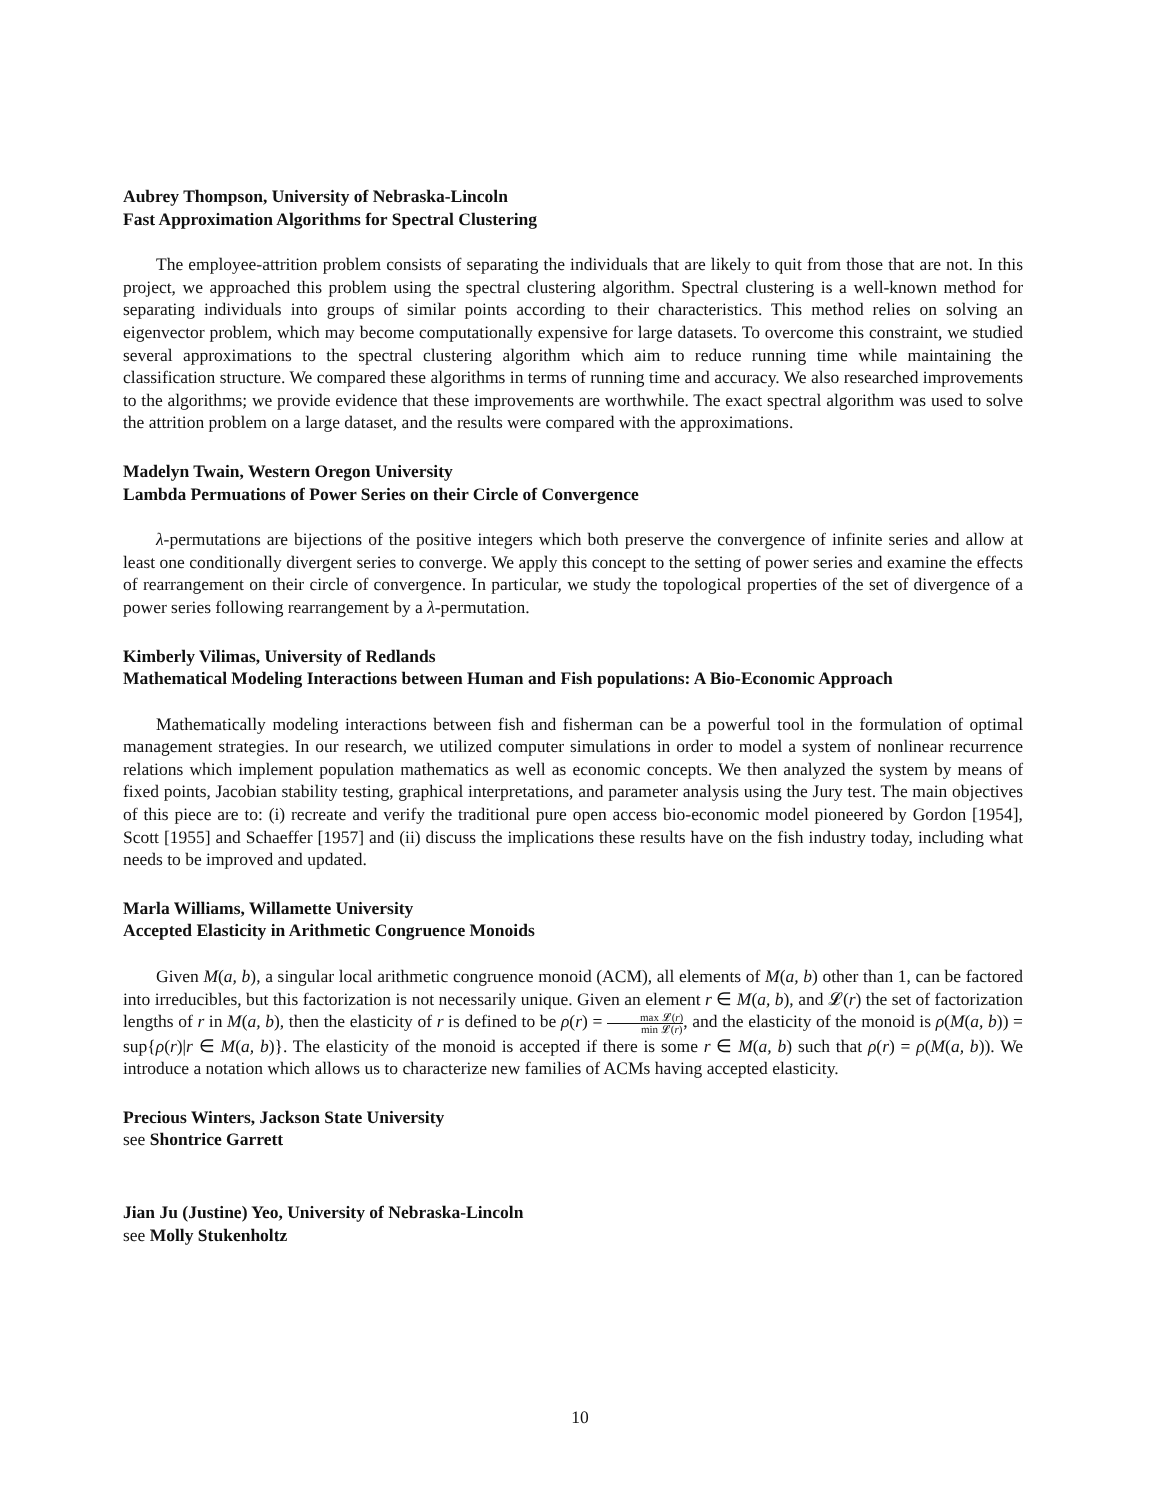Aubrey Thompson, University of Nebraska-Lincoln
Fast Approximation Algorithms for Spectral Clustering
The employee-attrition problem consists of separating the individuals that are likely to quit from those that are not. In this project, we approached this problem using the spectral clustering algorithm. Spectral clustering is a well-known method for separating individuals into groups of similar points according to their characteristics. This method relies on solving an eigenvector problem, which may become computationally expensive for large datasets. To overcome this constraint, we studied several approximations to the spectral clustering algorithm which aim to reduce running time while maintaining the classification structure. We compared these algorithms in terms of running time and accuracy. We also researched improvements to the algorithms; we provide evidence that these improvements are worthwhile. The exact spectral algorithm was used to solve the attrition problem on a large dataset, and the results were compared with the approximations.
Madelyn Twain, Western Oregon University
Lambda Permuations of Power Series on their Circle of Convergence
λ-permutations are bijections of the positive integers which both preserve the convergence of infinite series and allow at least one conditionally divergent series to converge. We apply this concept to the setting of power series and examine the effects of rearrangement on their circle of convergence. In particular, we study the topological properties of the set of divergence of a power series following rearrangement by a λ-permutation.
Kimberly Vilimas, University of Redlands
Mathematical Modeling Interactions between Human and Fish populations: A Bio-Economic Approach
Mathematically modeling interactions between fish and fisherman can be a powerful tool in the formulation of optimal management strategies. In our research, we utilized computer simulations in order to model a system of nonlinear recurrence relations which implement population mathematics as well as economic concepts. We then analyzed the system by means of fixed points, Jacobian stability testing, graphical interpretations, and parameter analysis using the Jury test. The main objectives of this piece are to: (i) recreate and verify the traditional pure open access bio-economic model pioneered by Gordon [1954], Scott [1955] and Schaeffer [1957] and (ii) discuss the implications these results have on the fish industry today, including what needs to be improved and updated.
Marla Williams, Willamette University
Accepted Elasticity in Arithmetic Congruence Monoids
Given M(a, b), a singular local arithmetic congruence monoid (ACM), all elements of M(a, b) other than 1, can be factored into irreducibles, but this factorization is not necessarily unique. Given an element r ∈ M(a, b), and 𝓛(r) the set of factorization lengths of r in M(a, b), then the elasticity of r is defined to be ρ(r) = max 𝓛(r) min 𝓛(r), and the elasticity of the monoid is ρ(M(a, b)) = sup{ρ(r)|r ∈ M(a, b)}. The elasticity of the monoid is accepted if there is some r ∈ M(a, b) such that ρ(r) = ρ(M(a, b)). We introduce a notation which allows us to characterize new families of ACMs having accepted elasticity.
Precious Winters, Jackson State University
see Shontrice Garrett
Jian Ju (Justine) Yeo, University of Nebraska-Lincoln
see Molly Stukenholtz
10